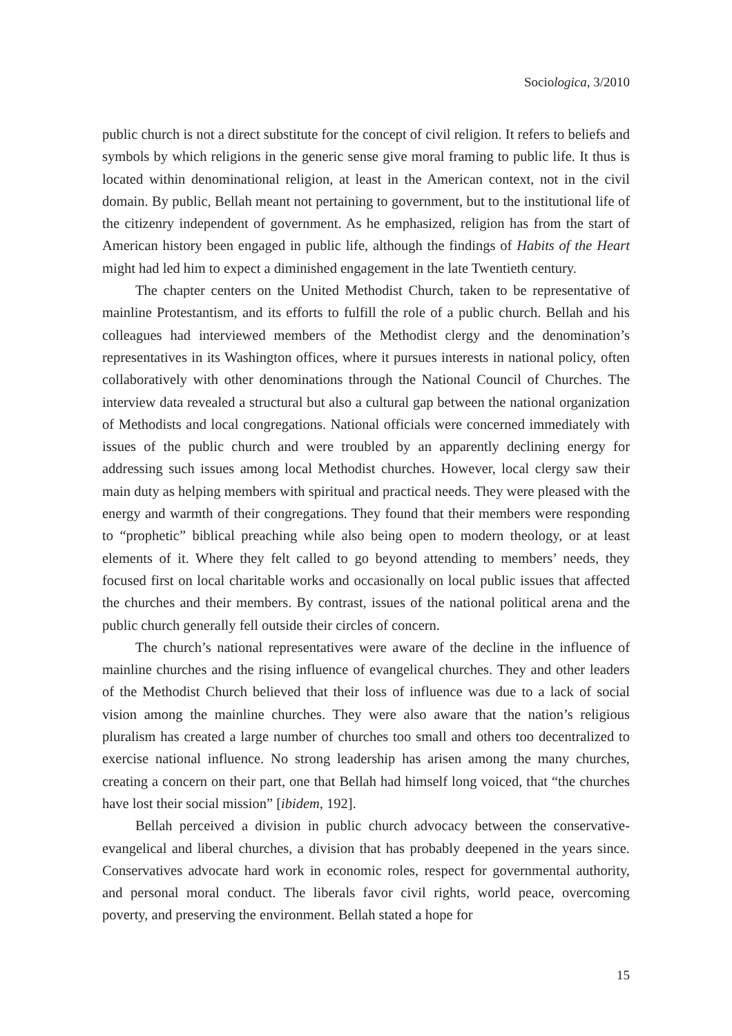Sociologica, 3/2010
public church is not a direct substitute for the concept of civil religion. It refers to beliefs and symbols by which religions in the generic sense give moral framing to public life. It thus is located within denominational religion, at least in the American context, not in the civil domain. By public, Bellah meant not pertaining to government, but to the institutional life of the citizenry independent of government. As he emphasized, religion has from the start of American history been engaged in public life, although the findings of Habits of the Heart might had led him to expect a diminished engagement in the late Twentieth century.
The chapter centers on the United Methodist Church, taken to be representative of mainline Protestantism, and its efforts to fulfill the role of a public church. Bellah and his colleagues had interviewed members of the Methodist clergy and the denomination’s representatives in its Washington offices, where it pursues interests in national policy, often collaboratively with other denominations through the National Council of Churches. The interview data revealed a structural but also a cultural gap between the national organization of Methodists and local congregations. National officials were concerned immediately with issues of the public church and were troubled by an apparently declining energy for addressing such issues among local Methodist churches. However, local clergy saw their main duty as helping members with spiritual and practical needs. They were pleased with the energy and warmth of their congregations. They found that their members were responding to “prophetic” biblical preaching while also being open to modern theology, or at least elements of it. Where they felt called to go beyond attending to members’ needs, they focused first on local charitable works and occasionally on local public issues that affected the churches and their members. By contrast, issues of the national political arena and the public church generally fell outside their circles of concern.
The church’s national representatives were aware of the decline in the influence of mainline churches and the rising influence of evangelical churches. They and other leaders of the Methodist Church believed that their loss of influence was due to a lack of social vision among the mainline churches. They were also aware that the nation’s religious pluralism has created a large number of churches too small and others too decentralized to exercise national influence. No strong leadership has arisen among the many churches, creating a concern on their part, one that Bellah had himself long voiced, that “the churches have lost their social mission” [ibidem, 192].
Bellah perceived a division in public church advocacy between the conservative-evangelical and liberal churches, a division that has probably deepened in the years since. Conservatives advocate hard work in economic roles, respect for governmental authority, and personal moral conduct. The liberals favor civil rights, world peace, overcoming poverty, and preserving the environment. Bellah stated a hope for
15